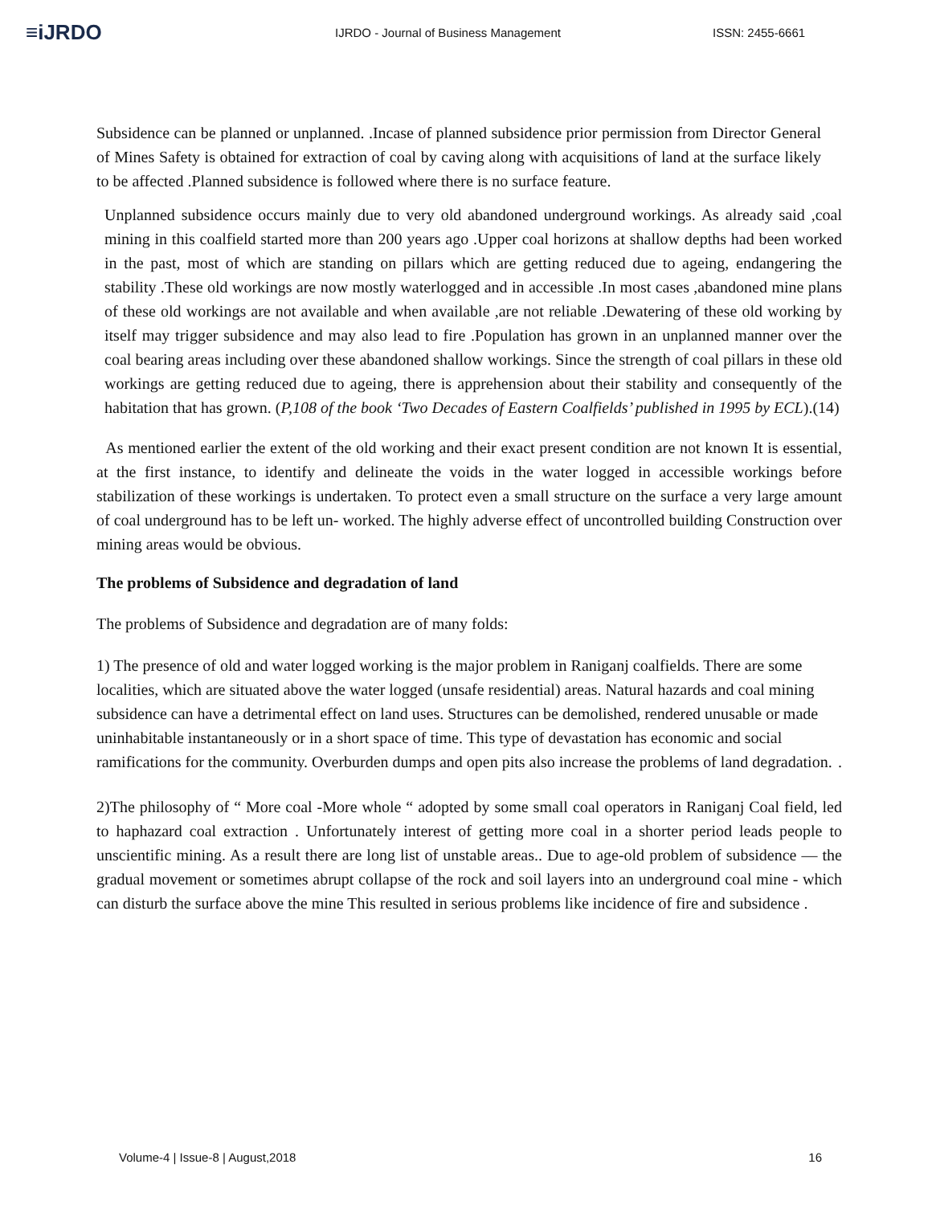≡iJRDO
IJRDO - Journal of Business Management ISSN: 2455-6661
Subsidence can be planned or unplanned. .Incase of planned subsidence prior permission from Director General of Mines Safety is obtained for extraction of coal by caving along with acquisitions of land at the surface likely to be affected .Planned subsidence is followed where there is no surface feature.
Unplanned subsidence occurs mainly due to very old abandoned underground workings. As already said ,coal mining in this coalfield started more than 200 years ago .Upper coal horizons at shallow depths had been worked in the past, most of which are standing on pillars which are getting reduced due to ageing, endangering the stability .These old workings are now mostly waterlogged and in accessible .In most cases ,abandoned mine plans of these old workings are not available and when available ,are not reliable .Dewatering of these old working by itself may trigger subsidence and may also lead to fire .Population has grown in an unplanned manner over the coal bearing areas including over these abandoned shallow workings. Since the strength of coal pillars in these old workings are getting reduced due to ageing, there is apprehension about their stability and consequently of the habitation that has grown. (P,108 of the book ‘Two Decades of Eastern Coalfields’ published in 1995 by ECL).(14)
As mentioned earlier the extent of the old working and their exact present condition are not known It is essential, at the first instance, to identify and delineate the voids in the water logged in accessible workings before stabilization of these workings is undertaken. To protect even a small structure on the surface a very large amount of coal underground has to be left un- worked. The highly adverse effect of uncontrolled building Construction over mining areas would be obvious.
The problems of Subsidence and degradation of land
The problems of Subsidence and degradation are of many folds:
1) The presence of old and water logged working is the major problem in Raniganj coalfields. There are some localities, which are situated above the water logged (unsafe residential) areas. Natural hazards and coal mining subsidence can have a detrimental effect on land uses. Structures can be demolished, rendered unusable or made uninhabitable instantaneously or in a short space of time. This type of devastation has economic and social ramifications for the community. Overburden dumps and open pits also increase the problems of land degradation. .
2)The philosophy of “ More coal -More whole “ adopted by some small coal operators in Raniganj Coal field, led to haphazard coal extraction . Unfortunately interest of getting more coal in a shorter period leads people to unscientific mining. As a result there are long list of unstable areas.. Due to age-old problem of subsidence — the gradual movement or sometimes abrupt collapse of the rock and soil layers into an underground coal mine - which can disturb the surface above the mine This resulted in serious problems like incidence of fire and subsidence .
Volume-4 | Issue-8 | August,2018 16